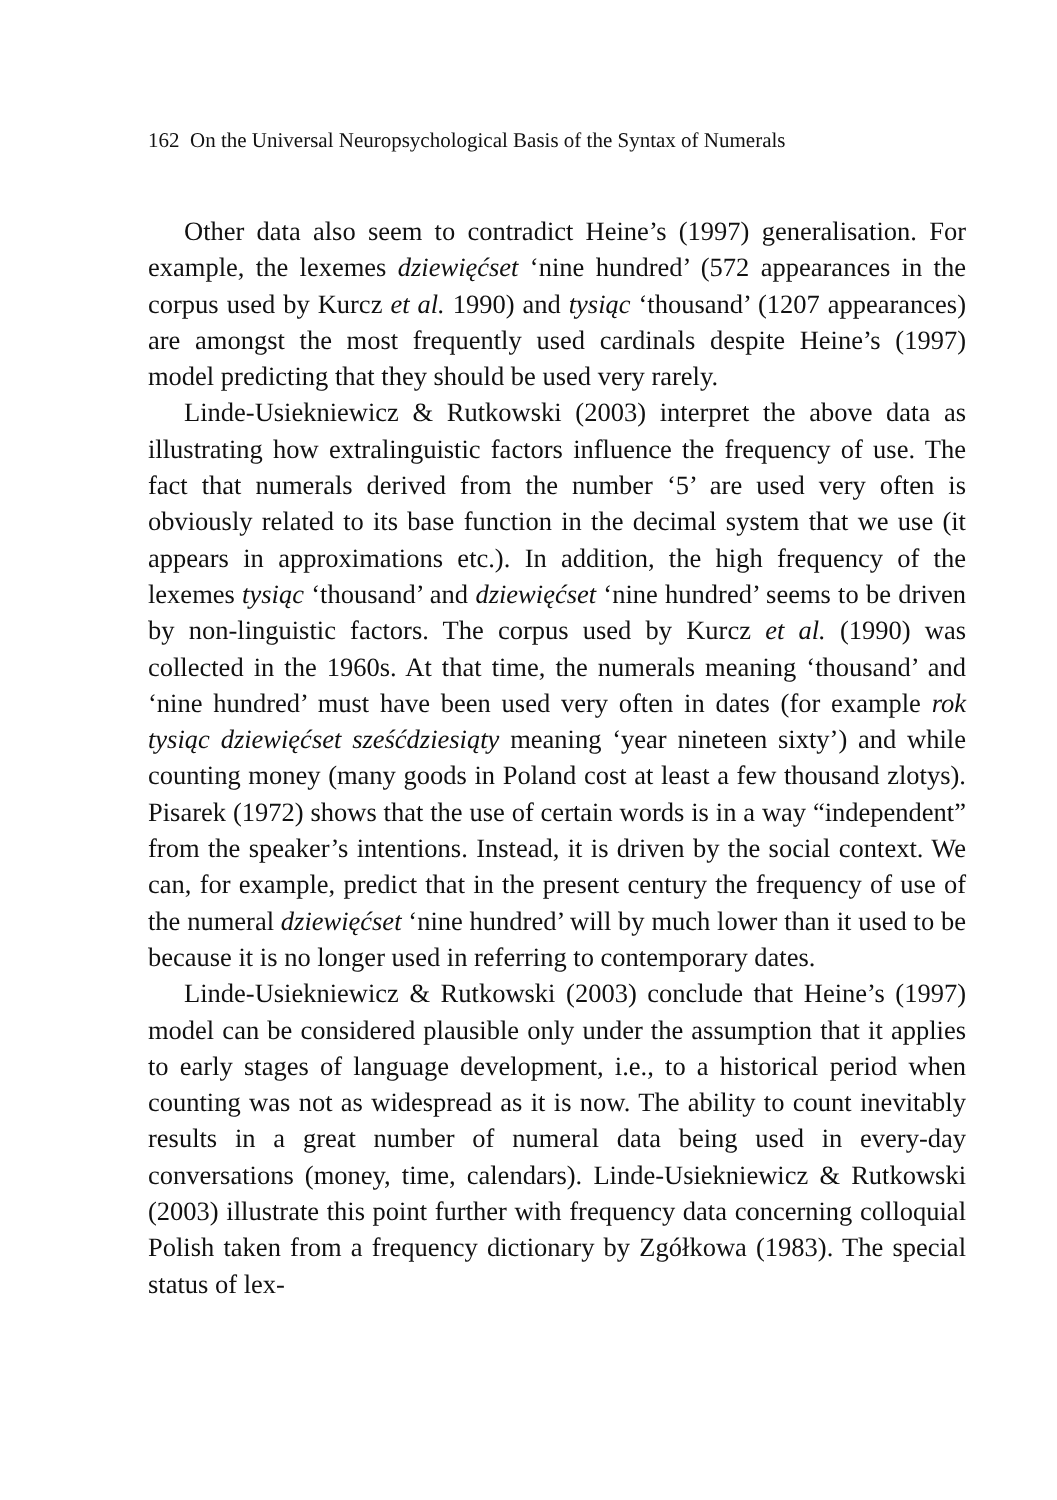162 On the Universal Neuropsychological Basis of the Syntax of Numerals
Other data also seem to contradict Heine’s (1997) generalisation. For example, the lexemes dziewięćset ‘nine hundred’ (572 appearances in the corpus used by Kurcz et al. 1990) and tysiąc ‘thousand’ (1207 appearances) are amongst the most frequently used cardinals despite Heine’s (1997) model predicting that they should be used very rarely.
Linde-Usiekniewicz & Rutkowski (2003) interpret the above data as illustrating how extralinguistic factors influence the frequency of use. The fact that numerals derived from the number ‘5’ are used very often is obviously related to its base function in the decimal system that we use (it appears in approximations etc.). In addition, the high frequency of the lexemes tysiąc ‘thousand’ and dziewięćset ‘nine hundred’ seems to be driven by non-linguistic factors. The corpus used by Kurcz et al. (1990) was collected in the 1960s. At that time, the numerals meaning ‘thousand’ and ‘nine hundred’ must have been used very often in dates (for example rok tysiąc dziewięćset sześćdziesiąty meaning ‘year nineteen sixty’) and while counting money (many goods in Poland cost at least a few thousand zlotys). Pisarek (1972) shows that the use of certain words is in a way “independent” from the speaker’s intentions. Instead, it is driven by the social context. We can, for example, predict that in the present century the frequency of use of the numeral dziewięćset ‘nine hundred’ will by much lower than it used to be because it is no longer used in referring to contemporary dates.
Linde-Usiekniewicz & Rutkowski (2003) conclude that Heine’s (1997) model can be considered plausible only under the assumption that it applies to early stages of language development, i.e., to a historical period when counting was not as widespread as it is now. The ability to count inevitably results in a great number of numeral data being used in every-day conversations (money, time, calendars). Linde-Usiekniewicz & Rutkowski (2003) illustrate this point further with frequency data concerning colloquial Polish taken from a frequency dictionary by Zgółkowa (1983). The special status of lex-